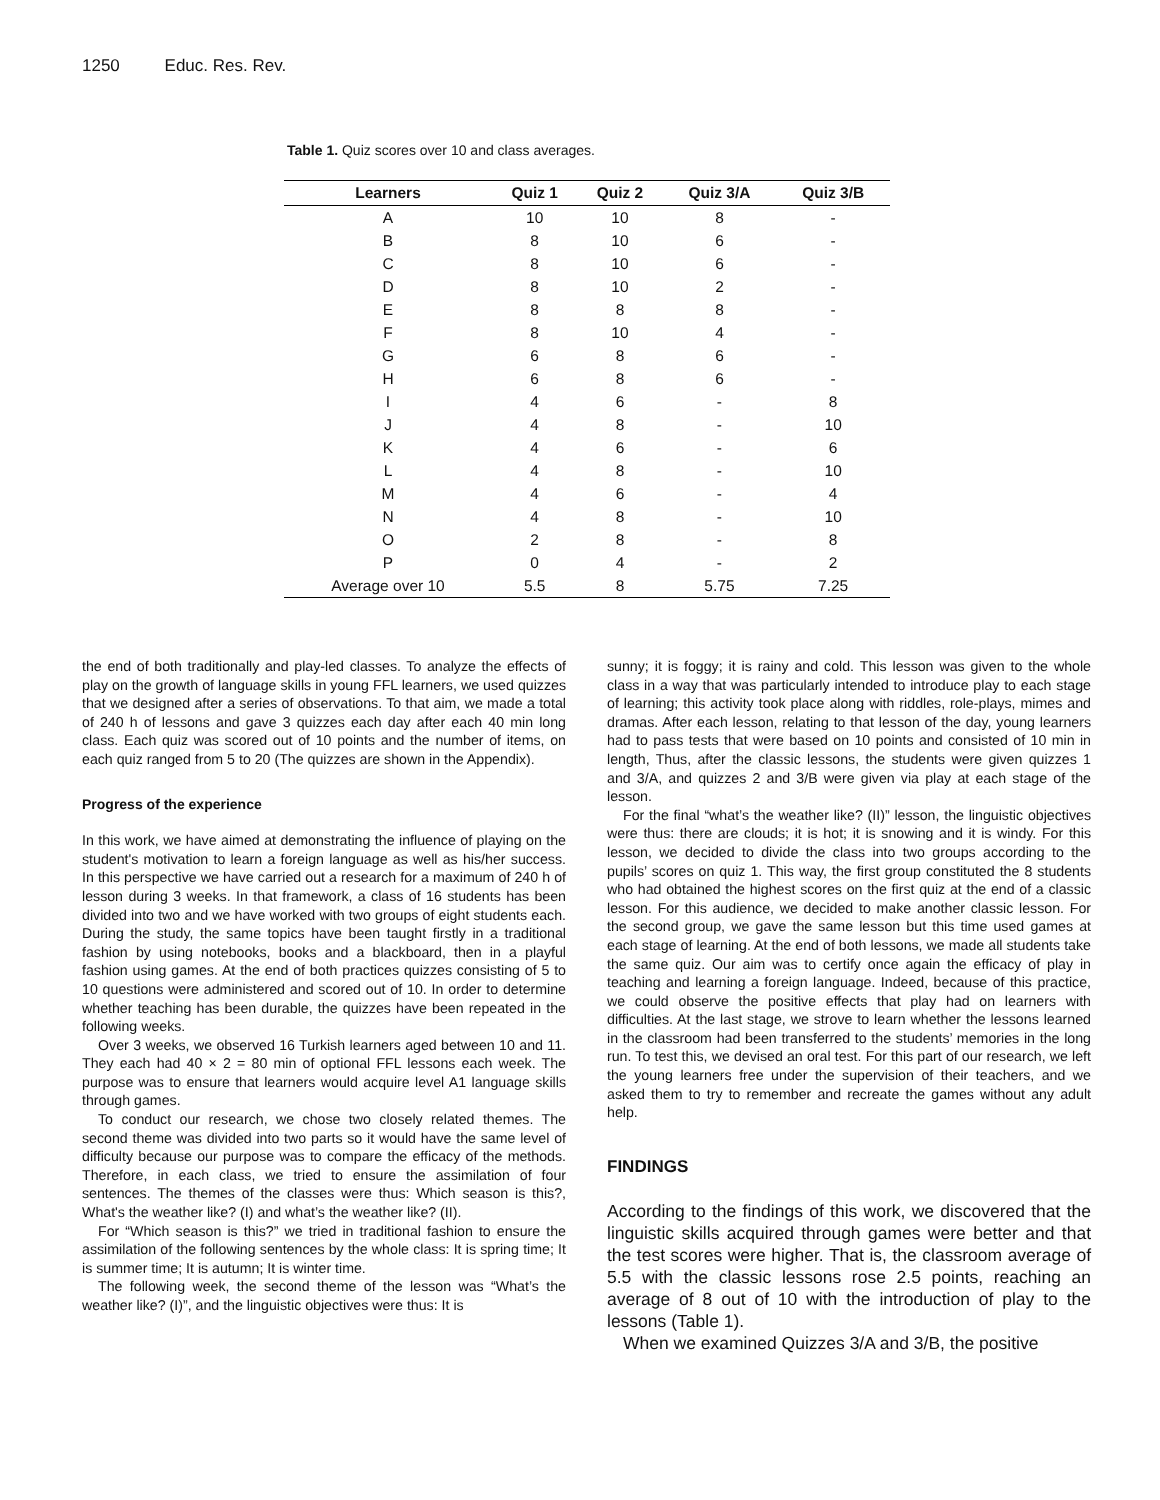1250 Educ. Res. Rev.
Table 1. Quiz scores over 10 and class averages.
| Learners | Quiz 1 | Quiz 2 | Quiz 3/A | Quiz 3/B |
| --- | --- | --- | --- | --- |
| A | 10 | 10 | 8 | - |
| B | 8 | 10 | 6 | - |
| C | 8 | 10 | 6 | - |
| D | 8 | 10 | 2 | - |
| E | 8 | 8 | 8 | - |
| F | 8 | 10 | 4 | - |
| G | 6 | 8 | 6 | - |
| H | 6 | 8 | 6 | - |
| I | 4 | 6 | - | 8 |
| J | 4 | 8 | - | 10 |
| K | 4 | 6 | - | 6 |
| L | 4 | 8 | - | 10 |
| M | 4 | 6 | - | 4 |
| N | 4 | 8 | - | 10 |
| O | 2 | 8 | - | 8 |
| P | 0 | 4 | - | 2 |
| Average over 10 | 5.5 | 8 | 5.75 | 7.25 |
the end of both traditionally and play-led classes. To analyze the effects of play on the growth of language skills in young FFL learners, we used quizzes that we designed after a series of observations. To that aim, we made a total of 240 h of lessons and gave 3 quizzes each day after each 40 min long class. Each quiz was scored out of 10 points and the number of items, on each quiz ranged from 5 to 20 (The quizzes are shown in the Appendix).
Progress of the experience
In this work, we have aimed at demonstrating the influence of playing on the student's motivation to learn a foreign language as well as his/her success. In this perspective we have carried out a research for a maximum of 240 h of lesson during 3 weeks. In that framework, a class of 16 students has been divided into two and we have worked with two groups of eight students each. During the study, the same topics have been taught firstly in a traditional fashion by using notebooks, books and a blackboard, then in a playful fashion using games. At the end of both practices quizzes consisting of 5 to 10 questions were administered and scored out of 10. In order to determine whether teaching has been durable, the quizzes have been repeated in the following weeks.
Over 3 weeks, we observed 16 Turkish learners aged between 10 and 11. They each had 40 × 2 = 80 min of optional FFL lessons each week. The purpose was to ensure that learners would acquire level A1 language skills through games.
To conduct our research, we chose two closely related themes. The second theme was divided into two parts so it would have the same level of difficulty because our purpose was to compare the efficacy of the methods. Therefore, in each class, we tried to ensure the assimilation of four sentences. The themes of the classes were thus: Which season is this?, What's the weather like? (I) and what’s the weather like? (II).
For “Which season is this?” we tried in traditional fashion to ensure the assimilation of the following sentences by the whole class: It is spring time; It is summer time; It is autumn; It is winter time.
The following week, the second theme of the lesson was “What’s the weather like? (I)”, and the linguistic objectives were thus: It is
sunny; it is foggy; it is rainy and cold. This lesson was given to the whole class in a way that was particularly intended to introduce play to each stage of learning; this activity took place along with riddles, role-plays, mimes and dramas. After each lesson, relating to that lesson of the day, young learners had to pass tests that were based on 10 points and consisted of 10 min in length, Thus, after the classic lessons, the students were given quizzes 1 and 3/A, and quizzes 2 and 3/B were given via play at each stage of the lesson.
For the final “what’s the weather like? (II)” lesson, the linguistic objectives were thus: there are clouds; it is hot; it is snowing and it is windy. For this lesson, we decided to divide the class into two groups according to the pupils’ scores on quiz 1. This way, the first group constituted the 8 students who had obtained the highest scores on the first quiz at the end of a classic lesson. For this audience, we decided to make another classic lesson. For the second group, we gave the same lesson but this time used games at each stage of learning. At the end of both lessons, we made all students take the same quiz. Our aim was to certify once again the efficacy of play in teaching and learning a foreign language. Indeed, because of this practice, we could observe the positive effects that play had on learners with difficulties. At the last stage, we strove to learn whether the lessons learned in the classroom had been transferred to the students’ memories in the long run. To test this, we devised an oral test. For this part of our research, we left the young learners free under the supervision of their teachers, and we asked them to try to remember and recreate the games without any adult help.
FINDINGS
According to the findings of this work, we discovered that the linguistic skills acquired through games were better and that the test scores were higher. That is, the classroom average of 5.5 with the classic lessons rose 2.5 points, reaching an average of 8 out of 10 with the introduction of play to the lessons (Table 1).
When we examined Quizzes 3/A and 3/B, the positive